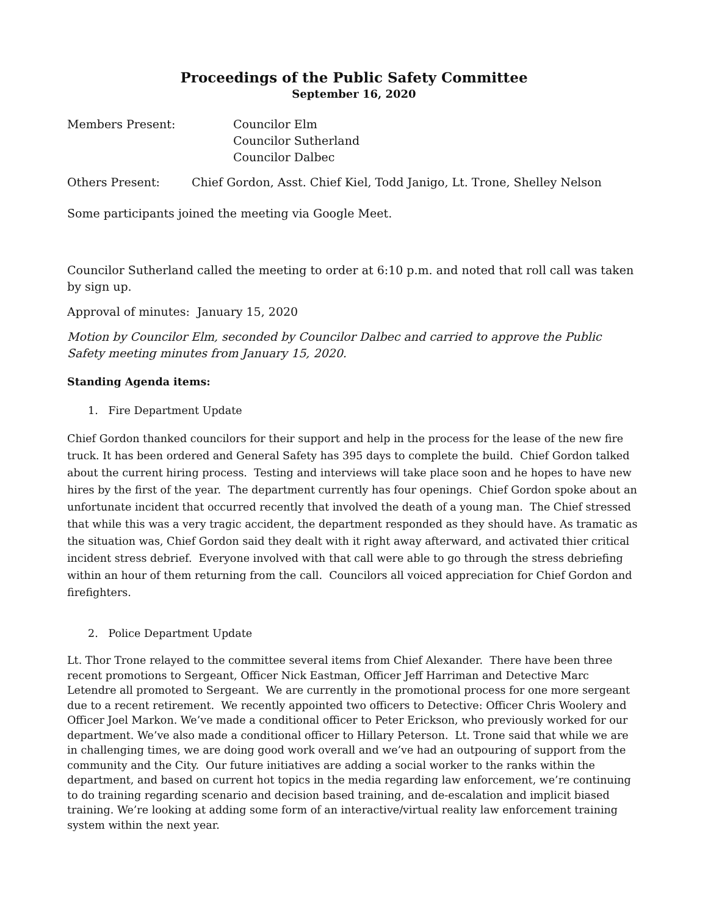Proceedings of the Public Safety Committee
September 16, 2020
Members Present: Councilor Elm
Councilor Sutherland
Councilor Dalbec
Others Present: Chief Gordon, Asst. Chief Kiel, Todd Janigo, Lt. Trone, Shelley Nelson
Some participants joined the meeting via Google Meet.
Councilor Sutherland called the meeting to order at 6:10 p.m. and noted that roll call was taken by sign up.
Approval of minutes: January 15, 2020
Motion by Councilor Elm, seconded by Councilor Dalbec and carried to approve the Public Safety meeting minutes from January 15, 2020.
Standing Agenda items:
1. Fire Department Update
Chief Gordon thanked councilors for their support and help in the process for the lease of the new fire truck. It has been ordered and General Safety has 395 days to complete the build. Chief Gordon talked about the current hiring process. Testing and interviews will take place soon and he hopes to have new hires by the first of the year. The department currently has four openings. Chief Gordon spoke about an unfortunate incident that occurred recently that involved the death of a young man. The Chief stressed that while this was a very tragic accident, the department responded as they should have. As tramatic as the situation was, Chief Gordon said they dealt with it right away afterward, and activated thier critical incident stress debrief. Everyone involved with that call were able to go through the stress debriefing within an hour of them returning from the call. Councilors all voiced appreciation for Chief Gordon and firefighters.
2. Police Department Update
Lt. Thor Trone relayed to the committee several items from Chief Alexander. There have been three recent promotions to Sergeant, Officer Nick Eastman, Officer Jeff Harriman and Detective Marc Letendre all promoted to Sergeant. We are currently in the promotional process for one more sergeant due to a recent retirement. We recently appointed two officers to Detective: Officer Chris Woolery and Officer Joel Markon. We’ve made a conditional officer to Peter Erickson, who previously worked for our department. We’ve also made a conditional officer to Hillary Peterson. Lt. Trone said that while we are in challenging times, we are doing good work overall and we’ve had an outpouring of support from the community and the City. Our future initiatives are adding a social worker to the ranks within the department, and based on current hot topics in the media regarding law enforcement, we’re continuing to do training regarding scenario and decision based training, and de-escalation and implicit biased training. We’re looking at adding some form of an interactive/virtual reality law enforcement training system within the next year.